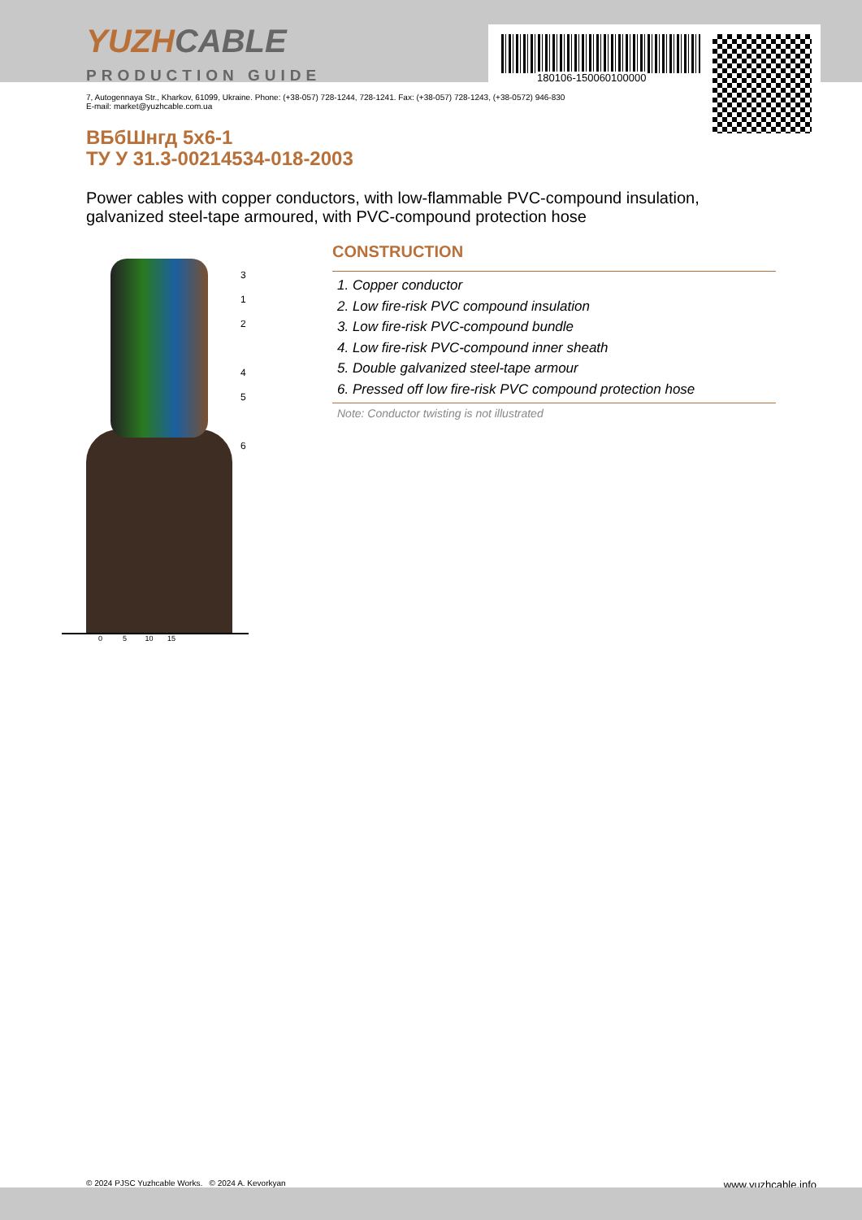180106-150060100000
YUZHCABLE
PRODUCTION GUIDE
7, Autogennaya Str., Kharkov, 61099, Ukraine. Phone: (+38-057) 728-1244, 728-1241. Fax: (+38-057) 728-1243, (+38-0572) 946-830
E-mail: market@yuzhcable.com.ua
ВБбШнгд 5x6-1
ТУ У 31.3-00214534-018-2003
Power cables with copper conductors, with low-flammable PVC-compound insulation, galvanized steel-tape armoured, with PVC-compound protection hose
0 5 10 15
3
1
2
4
5
6
CONSTRUCTION
1. Copper conductor
2. Low fire-risk PVC compound insulation
3. Low fire-risk PVC-compound bundle
4. Low fire-risk PVC-compound inner sheath
5. Double galvanized steel-tape armour
6. Pressed off low fire-risk PVC compound protection hose
Note: Conductor twisting is not illustrated
© 2024 PJSC Yuzhcable Works. © 2024 A. Kevorkyan www.yuzhcable.info